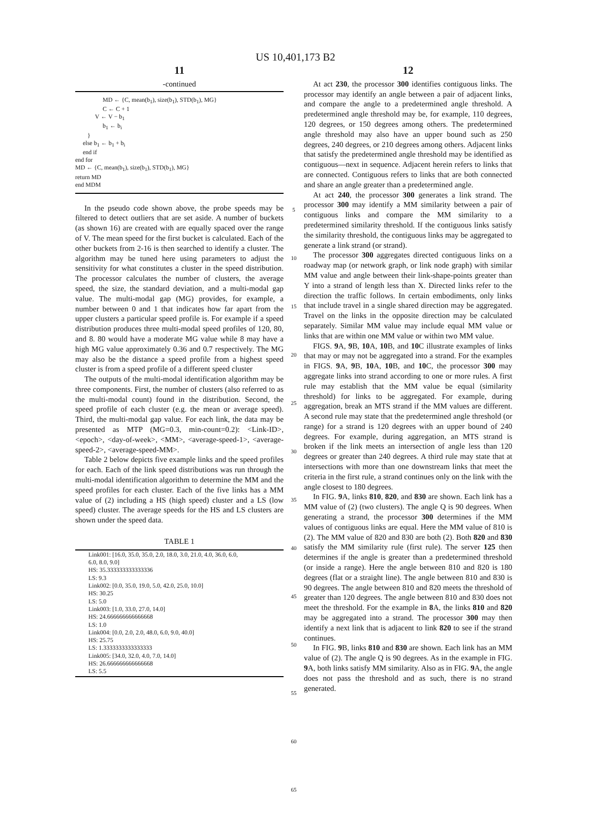US 10,401,173 B2
11
-continued
MD ← {C, mean(b<sub>1</sub>), size(b<sub>1</sub>), STD(b<sub>1</sub>), MG} C ← C + 1 V ← V − b<sub>1</sub> b<sub>1</sub> ← b<sub>i</sub> } else b<sub>1</sub> ← b<sub>1</sub> + b<sub>i</sub> end if end for MD ← {C, mean(b<sub>1</sub>), size(b<sub>1</sub>), STD(b<sub>1</sub>), MG} return MD end MDM
In the pseudo code shown above, the probe speeds may be filtered to detect outliers that are set aside. A number of buckets (as shown 16) are created with are equally spaced over the range of V. The mean speed for the first bucket is calculated. Each of the other buckets from 2-16 is then searched to identify a cluster. The algorithm may be tuned here using parameters to adjust the sensitivity for what constitutes a cluster in the speed distribution. The processor calculates the number of clusters, the average speed, the size, the standard deviation, and a multi-modal gap value. The multi-modal gap (MG) provides, for example, a number between 0 and 1 that indicates how far apart from the upper clusters a particular speed profile is. For example if a speed distribution produces three multi-modal speed profiles of 120, 80, and 8. 80 would have a moderate MG value while 8 may have a high MG value approximately 0.36 and 0.7 respectively. The MG may also be the distance a speed profile from a highest speed cluster is from a speed profile of a different speed cluster
The outputs of the multi-modal identification algorithm may be three components. First, the number of clusters (also referred to as the multi-modal count) found in the distribution. Second, the speed profile of each cluster (e.g. the mean or average speed). Third, the multi-modal gap value. For each link, the data may be presented as MTP (MG=0.3, min-count=0.2): <Link-ID>, <epoch>, <day-of-week>, <MM>, <average-speed-1>, <average-speed-2>, <average-speed-MM>.
Table 2 below depicts five example links and the speed profiles for each. Each of the link speed distributions was run through the multi-modal identification algorithm to determine the MM and the speed profiles for each cluster. Each of the five links has a MM value of (2) including a HS (high speed) cluster and a LS (low speed) cluster. The average speeds for the HS and LS clusters are shown under the speed data.
TABLE 1
| Link001: [16.0, 35.0, 35.0, 2.0, 18.0, 3.0, 21.0, 4.0, 36.0, 6.0, 6.0, 8.0, 9.0] HS: 35.333333333333336 LS: 9.3 Link002: [0.0, 35.0, 19.0, 5.0, 42.0, 25.0, 10.0] HS: 30.25 LS: 5.0 Link003: [1.0, 33.0, 27.0, 14.0] HS: 24.666666666666668 LS: 1.0 Link004: [0.0, 2.0, 2.0, 48.0, 6.0, 9.0, 40.0] HS: 25.75 LS: 1.3333333333333333 Link005: [34.0, 32.0, 4.0, 7.0, 14.0] HS: 26.666666666666668 LS: 5.5 |
5
10
15
20
25
30
35
40
45
50
55
60
65
12
At act 230, the processor 300 identifies contiguous links. The processor may identify an angle between a pair of adjacent links, and compare the angle to a predetermined angle threshold. A predetermined angle threshold may be, for example, 110 degrees, 120 degrees, or 150 degrees among others. The predetermined angle threshold may also have an upper bound such as 250 degrees, 240 degrees, or 210 degrees among others. Adjacent links that satisfy the predetermined angle threshold may be identified as contiguous—next in sequence. Adjacent herein refers to links that are connected. Contiguous refers to links that are both connected and share an angle greater than a predetermined angle.
At act 240, the processor 300 generates a link strand. The processor 300 may identify a MM similarity between a pair of contiguous links and compare the MM similarity to a predetermined similarity threshold. If the contiguous links satisfy the similarity threshold, the contiguous links may be aggregated to generate a link strand (or strand).
The processor 300 aggregates directed contiguous links on a roadway map (or network graph, or link node graph) with similar MM value and angle between their link-shape-points greater than Y into a strand of length less than X. Directed links refer to the direction the traffic follows. In certain embodiments, only links that include travel in a single shared direction may be aggregated. Travel on the links in the opposite direction may be calculated separately. Similar MM value may include equal MM value or links that are within one MM value or within two MM value.
FIGS. 9 A, 9 B, 10 A, 10 B, and 10 C illustrate examples of links that may or may not be aggregated into a strand. For the examples in FIGS. 9 A, 9 B, 10 A, 10 B, and 10 C, the processor 300 may aggregate links into strand according to one or more rules. A first rule may establish that the MM value be equal (similarity threshold) for links to be aggregated. For example, during aggregation, break an MTS strand if the MM values are different. A second rule may state that the predetermined angle threshold (or range) for a strand is 120 degrees with an upper bound of 240 degrees. For example, during aggregation, an MTS strand is broken if the link meets an intersection of angle less than 120 degrees or greater than 240 degrees. A third rule may state that at intersections with more than one downstream links that meet the criteria in the first rule, a strand continues only on the link with the angle closest to 180 degrees.
In FIG. 9 A, links 810, 820, and 830 are shown. Each link has a MM value of (2) (two clusters). The angle Q is 90 degrees. When generating a strand, the processor 300 determines if the MM values of contiguous links are equal. Here the MM value of 810 is (2). The MM value of 820 and 830 are both (2). Both 820 and 830 satisfy the MM similarity rule (first rule). The server 125 then determines if the angle is greater than a predetermined threshold (or inside a range). Here the angle between 810 and 820 is 180 degrees (flat or a straight line). The angle between 810 and 830 is 90 degrees. The angle between 810 and 820 meets the threshold of greater than 120 degrees. The angle between 810 and 830 does not meet the threshold. For the example in 8 A, the links 810 and 820 may be aggregated into a strand. The processor 300 may then identify a next link that is adjacent to link 820 to see if the strand continues.
In FIG. 9 B, links 810 and 830 are shown. Each link has an MM value of (2). The angle Q is 90 degrees. As in the example in FIG. 9 A, both links satisfy MM similarity. Also as in FIG. 9 A, the angle does not pass the threshold and as such, there is no strand generated.